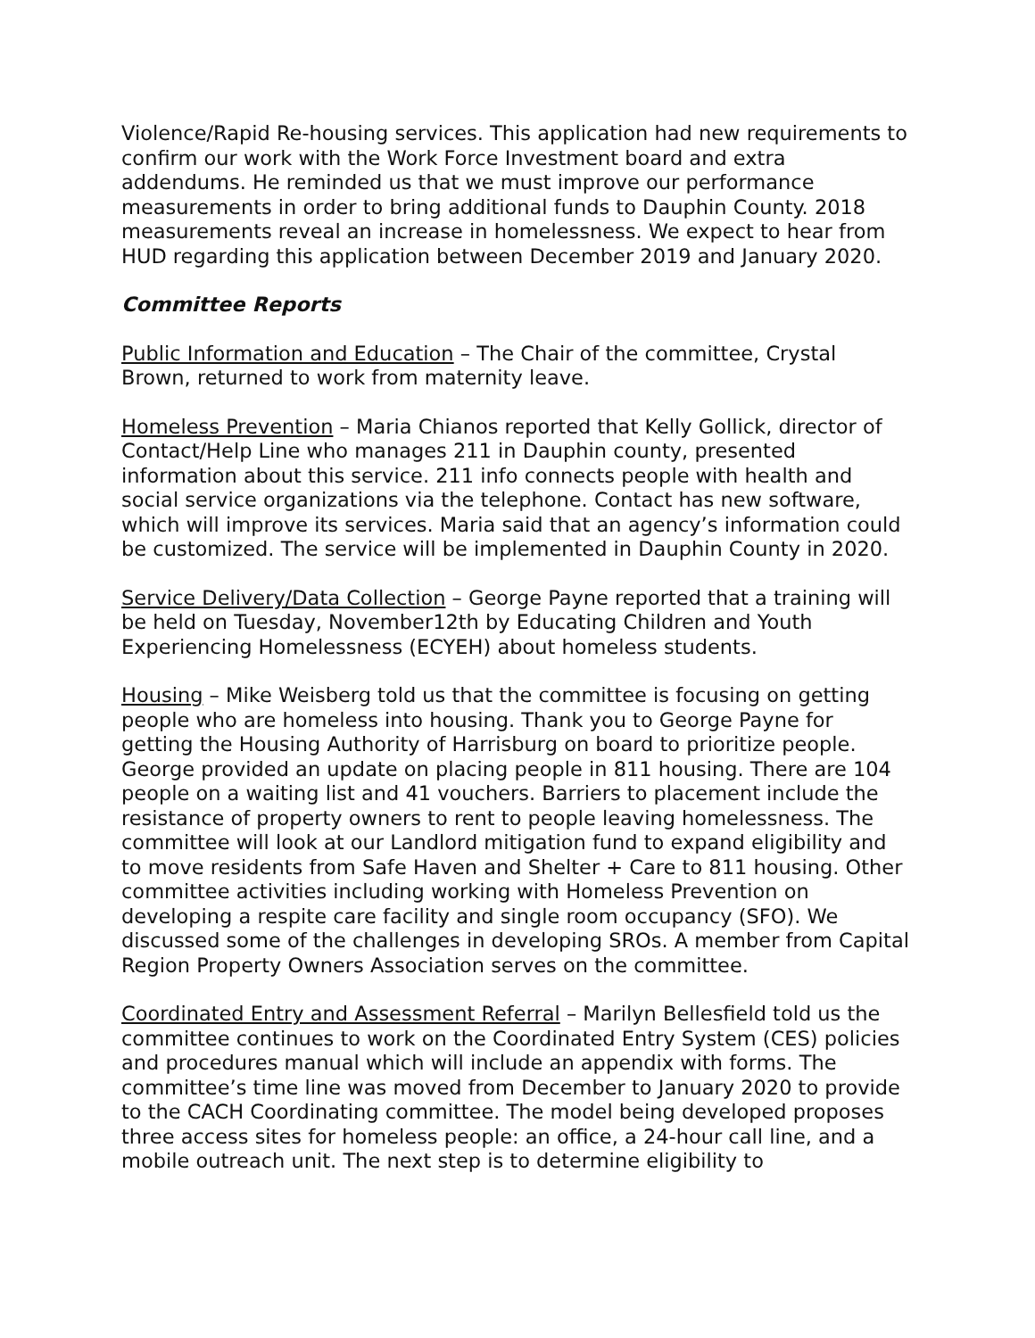Violence/Rapid Re-housing services. This application had new requirements to confirm our work with the Work Force Investment board and extra addendums. He reminded us that we must improve our performance measurements in order to bring additional funds to Dauphin County. 2018 measurements reveal an increase in homelessness. We expect to hear from HUD regarding this application between December 2019 and January 2020.
Committee Reports
Public Information and Education – The Chair of the committee, Crystal Brown, returned to work from maternity leave.
Homeless Prevention – Maria Chianos reported that Kelly Gollick, director of Contact/Help Line who manages 211 in Dauphin county, presented information about this service. 211 info connects people with health and social service organizations via the telephone. Contact has new software, which will improve its services. Maria said that an agency’s information could be customized. The service will be implemented in Dauphin County in 2020.
Service Delivery/Data Collection – George Payne reported that a training will be held on Tuesday, November12th by Educating Children and Youth Experiencing Homelessness (ECYEH) about homeless students.
Housing – Mike Weisberg told us that the committee is focusing on getting people who are homeless into housing. Thank you to George Payne for getting the Housing Authority of Harrisburg on board to prioritize people. George provided an update on placing people in 811 housing. There are 104 people on a waiting list and 41 vouchers. Barriers to placement include the resistance of property owners to rent to people leaving homelessness. The committee will look at our Landlord mitigation fund to expand eligibility and to move residents from Safe Haven and Shelter + Care to 811 housing. Other committee activities including working with Homeless Prevention on developing a respite care facility and single room occupancy (SFO). We discussed some of the challenges in developing SROs. A member from Capital Region Property Owners Association serves on the committee.
Coordinated Entry and Assessment Referral – Marilyn Bellesfield told us the committee continues to work on the Coordinated Entry System (CES) policies and procedures manual which will include an appendix with forms. The committee’s time line was moved from December to January 2020 to provide to the CACH Coordinating committee. The model being developed proposes three access sites for homeless people: an office, a 24-hour call line, and a mobile outreach unit. The next step is to determine eligibility to